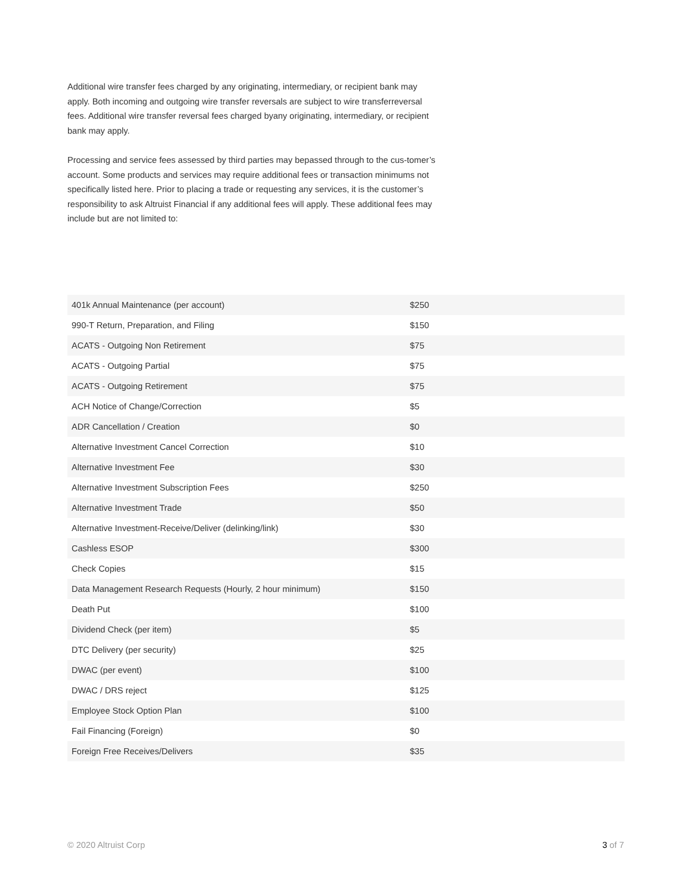Additional wire transfer fees charged by any originating, intermediary, or recipient bank may apply. Both incoming and outgoing wire transfer reversals are subject to wire transferreversal fees. Additional wire transfer reversal fees charged byany originating, intermediary, or recipient bank may apply.
Processing and service fees assessed by third parties may bepassed through to the cus-tomer’s account. Some products and services may require additional fees or transaction minimums not specifically listed here. Prior to placing a trade or requesting any services, it is the customer’s responsibility to ask Altruist Financial if any additional fees will apply. These additional fees may include but are not limited to:
| 401k Annual Maintenance (per account) | $250 |
| 990-T Return, Preparation, and Filing | $150 |
| ACATS - Outgoing Non Retirement | $75 |
| ACATS - Outgoing Partial | $75 |
| ACATS - Outgoing Retirement | $75 |
| ACH Notice of Change/Correction | $5 |
| ADR Cancellation / Creation | $0 |
| Alternative Investment Cancel Correction | $10 |
| Alternative Investment Fee | $30 |
| Alternative Investment Subscription Fees | $250 |
| Alternative Investment Trade | $50 |
| Alternative Investment-Receive/Deliver (delinking/link) | $30 |
| Cashless ESOP | $300 |
| Check Copies | $15 |
| Data Management Research Requests (Hourly, 2 hour minimum) | $150 |
| Death Put | $100 |
| Dividend Check (per item) | $5 |
| DTC Delivery (per security) | $25 |
| DWAC (per event) | $100 |
| DWAC / DRS reject | $125 |
| Employee Stock Option Plan | $100 |
| Fail Financing (Foreign) | $0 |
| Foreign Free Receives/Delivers | $35 |
© 2020 Altruist Corp 3 of 7